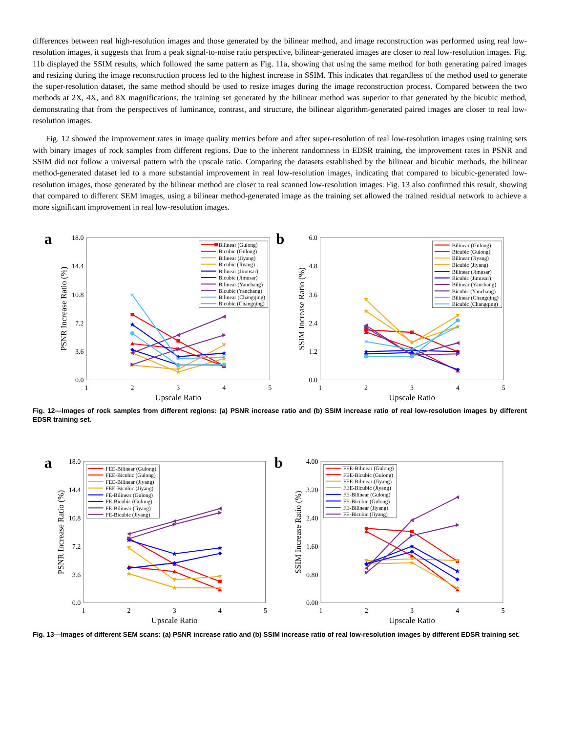differences between real high-resolution images and those generated by the bilinear method, and image reconstruction was performed using real low-resolution images, it suggests that from a peak signal-to-noise ratio perspective, bilinear-generated images are closer to real low-resolution images. Fig. 11b displayed the SSIM results, which followed the same pattern as Fig. 11a, showing that using the same method for both generating paired images and resizing during the image reconstruction process led to the highest increase in SSIM. This indicates that regardless of the method used to generate the super-resolution dataset, the same method should be used to resize images during the image reconstruction process. Compared between the two methods at 2X, 4X, and 8X magnifications, the training set generated by the bilinear method was superior to that generated by the bicubic method, demonstrating that from the perspectives of luminance, contrast, and structure, the bilinear algorithm-generated paired images are closer to real low-resolution images.
Fig. 12 showed the improvement rates in image quality metrics before and after super-resolution of real low-resolution images using training sets with binary images of rock samples from different regions. Due to the inherent randomness in EDSR training, the improvement rates in PSNR and SSIM did not follow a universal pattern with the upscale ratio. Comparing the datasets established by the bilinear and bicubic methods, the bilinear method-generated dataset led to a more substantial improvement in real low-resolution images, indicating that compared to bicubic-generated low-resolution images, those generated by the bilinear method are closer to real scanned low-resolution images. Fig. 13 also confirmed this result, showing that compared to different SEM images, using a bilinear method-generated image as the training set allowed the trained residual network to achieve a more significant improvement in real low-resolution images.
18.0
14.4
10.8
7.2
3.6
0.0
6.0
4.8
3.6
2.4
1.2
0.0
1
2
3
4
5
1
2
3
4
5
Upscale Ratio
Upscale Ratio
PSNR Increase Ratio (%)
SSIM Increase Ratio (%)
a
b
Bilinear (Gulong)
Bicubic (Gulong)
Bilinear (Jiyang)
Bicubic (Jiyang)
Bilinear (Jimusar)
Bicubic (Jimusar)
Bilinear (Yanchang)
Bicubic (Yanchang)
Bilinear (Changqing)
Bicubic (Changqing)
Bilinear (Gulong)
Bicubic (Gulong)
Bilinear (Jiyang)
Bicubic (Jiyang)
Bilinear (Jimusar)
Bicubic (Jimusar)
Bilinear (Yanchang)
Bicubic (Yanchang)
Bilinear (Changqing)
Bicubic (Changqing)
Fig. 12—Images of rock samples from different regions: (a) PSNR increase ratio and (b) SSIM increase ratio of real low-resolution images by different EDSR training set.
18.0
14.4
10.8
7.2
3.6
0.0
4.00
3.20
2.40
1.60
0.80
0.00
1
2
3
4
5
1
2
3
4
5
Upscale Ratio
Upscale Ratio
PSNR Increase Ratio (%)
SSIM Increase Ratio (%)
a
b
FEE-Bilinear (Gulong)
FEE-Bicubic (Gulong)
FEE-Bilinear (Jiyang)
FEE-Bicubic (Jiyang)
FE-Bilinear (Gulong)
FE-Bicubic (Gulong)
FE-Bilinear (Jiyang)
FE-Bicubic (Jiyang)
FEE-Bilinear (Gulong)
FEE-Bicubic (Gulong)
FEE-Bilinear (Jiyang)
FEE-Bicubic (Jiyang)
FE-Bilinear (Gulong)
FE-Bicubic (Gulong)
FE-Bilinear (Jiyang)
FE-Bicubic (Jiyang)
Fig. 13—Images of different SEM scans: (a) PSNR increase ratio and (b) SSIM increase ratio of real low-resolution images by different EDSR training set.